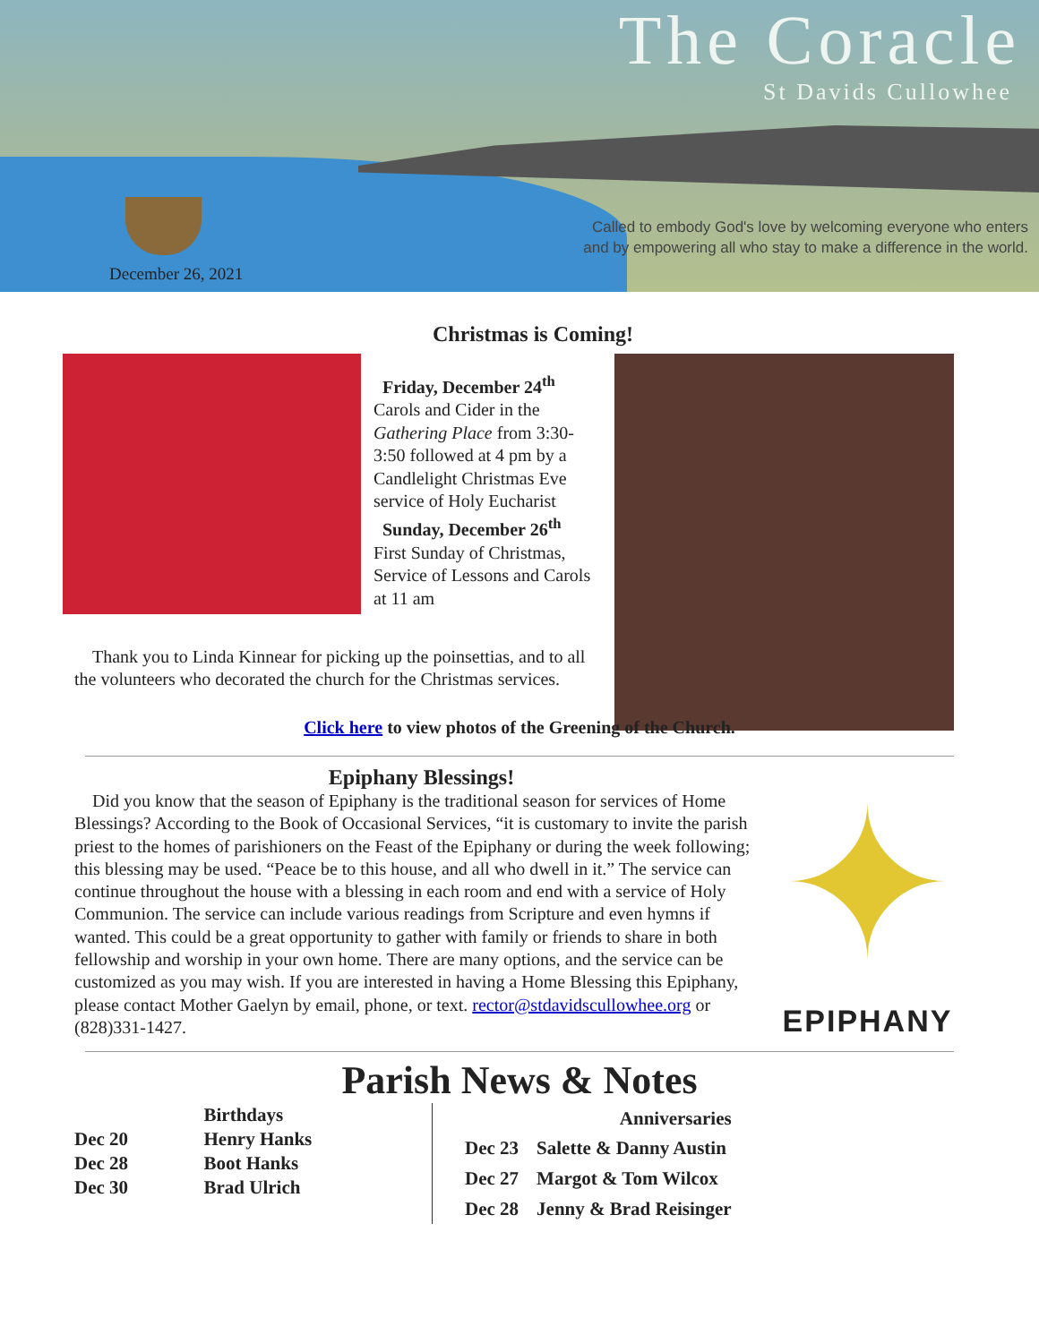The Coracle
St Davids Cullowhee
Called to embody God's love by welcoming everyone who enters
and by empowering all who stay to make a difference in the world.
December 26, 2021
Christmas is Coming!
Friday, December 24<sup>th</sup>
Carols and Cider in the Gathering Place from 3:30-3:50 followed at 4 pm by a Candlelight Christmas Eve service of Holy Eucharist
Sunday, December 26<sup>th</sup>
First Sunday of Christmas, Service of Lessons and Carols at 11 am
Thank you to Linda Kinnear for picking up the poinsettias, and to all the volunteers who decorated the church for the Christmas services.
Click here to view photos of the Greening of the Church.
Epiphany Blessings!
Did you know that the season of Epiphany is the traditional season for services of Home Blessings? According to the Book of Occasional Services, “it is customary to invite the parish priest to the homes of parishioners on the Feast of the Epiphany or during the week following; this blessing may be used. “Peace be to this house, and all who dwell in it.” The service can continue throughout the house with a blessing in each room and end with a service of Holy Communion. The service can include various readings from Scripture and even hymns if wanted. This could be a great opportunity to gather with family or friends to share in both fellowship and worship in your own home. There are many options, and the service can be customized as you may wish. If you are interested in having a Home Blessing this Epiphany, please contact Mother Gaelyn by email, phone, or text. rector@stdavidscullowhee.org or (828)331-1427.
✦
EPIPHANY
Parish News & Notes
| | Birthdays |
| --- | --- |
| Dec 20 | Henry Hanks |
| Dec 28 | Boot Hanks |
| Dec 30 | Brad Ulrich |
| | Anniversaries |
| --- | --- |
| Dec 23 | Salette & Danny Austin |
| Dec 27 | Margot & Tom Wilcox |
| Dec 28 | Jenny & Brad Reisinger |